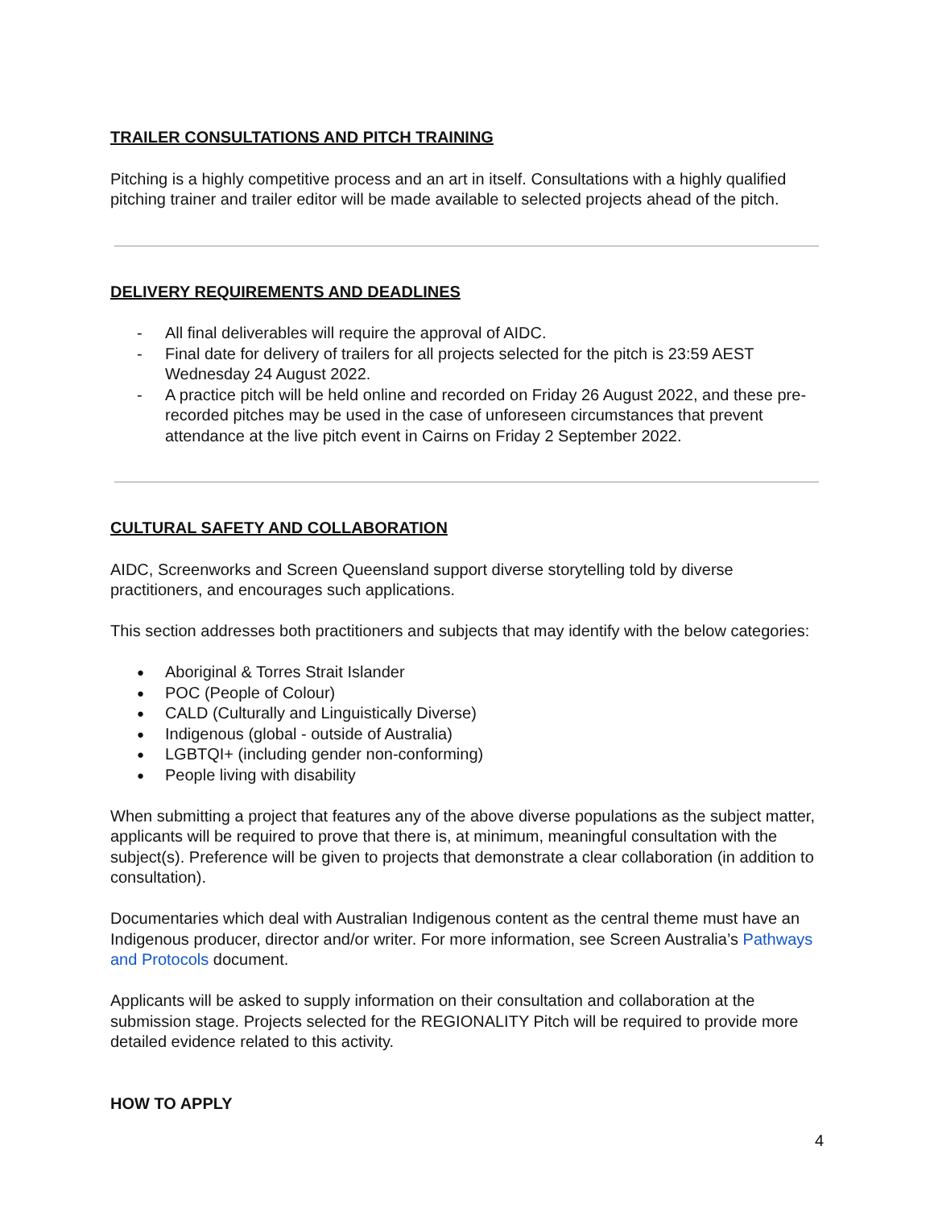TRAILER CONSULTATIONS AND PITCH TRAINING
Pitching is a highly competitive process and an art in itself. Consultations with a highly qualified pitching trainer and trailer editor will be made available to selected projects ahead of the pitch.
DELIVERY REQUIREMENTS AND DEADLINES
- All final deliverables will require the approval of AIDC.
- Final date for delivery of trailers for all projects selected for the pitch is 23:59 AEST Wednesday 24 August 2022.
- A practice pitch will be held online and recorded on Friday 26 August 2022, and these pre-recorded pitches may be used in the case of unforeseen circumstances that prevent attendance at the live pitch event in Cairns on Friday 2 September 2022.
CULTURAL SAFETY AND COLLABORATION
AIDC, Screenworks and Screen Queensland support diverse storytelling told by diverse practitioners, and encourages such applications.
This section addresses both practitioners and subjects that may identify with the below categories:
● Aboriginal & Torres Strait Islander
● POC (People of Colour)
● CALD (Culturally and Linguistically Diverse)
● Indigenous (global - outside of Australia)
● LGBTQI+ (including gender non-conforming)
● People living with disability
When submitting a project that features any of the above diverse populations as the subject matter, applicants will be required to prove that there is, at minimum, meaningful consultation with the subject(s). Preference will be given to projects that demonstrate a clear collaboration (in addition to consultation).
Documentaries which deal with Australian Indigenous content as the central theme must have an Indigenous producer, director and/or writer. For more information, see Screen Australia’s Pathways and Protocols document.
Applicants will be asked to supply information on their consultation and collaboration at the submission stage. Projects selected for the REGIONALITY Pitch will be required to provide more detailed evidence related to this activity.
HOW TO APPLY
4